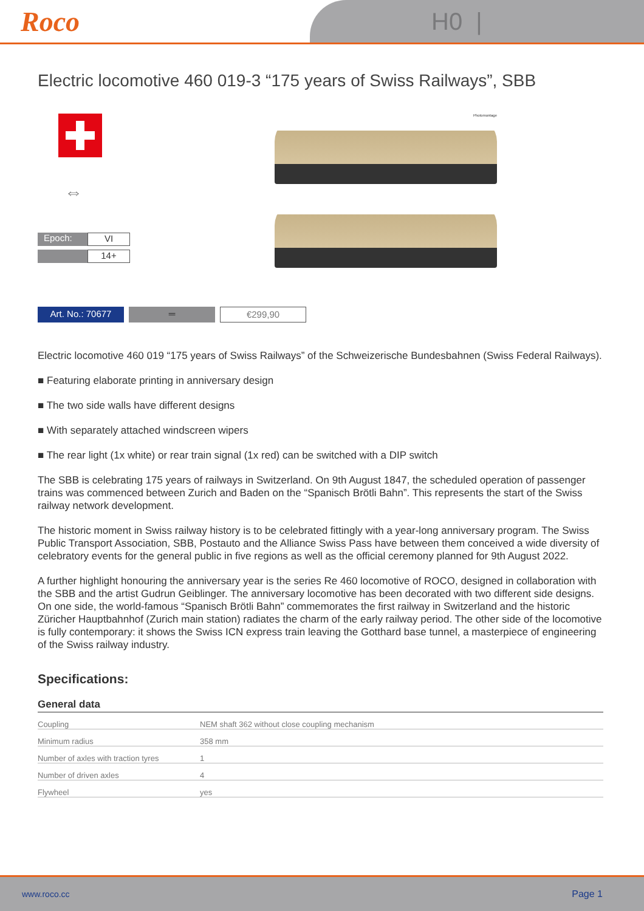Roco
H0 |
Electric locomotive 460 019-3 “175 years of Swiss Railways”, SBB
⇔
Epoch: VI
14+
Photomontage
Art. No.: 70677 ═ €299,90
Electric locomotive 460 019 “175 years of Swiss Railways” of the Schweizerische Bundesbahnen (Swiss Federal Railways).
■ Featuring elaborate printing in anniversary design
■ The two side walls have different designs
■ With separately attached windscreen wipers
■ The rear light (1x white) or rear train signal (1x red) can be switched with a DIP switch
The SBB is celebrating 175 years of railways in Switzerland. On 9th August 1847, the scheduled operation of passenger trains was commenced between Zurich and Baden on the “Spanisch Brötli Bahn”. This represents the start of the Swiss railway network development.
The historic moment in Swiss railway history is to be celebrated fittingly with a year-long anniversary program. The Swiss Public Transport Association, SBB, Postauto and the Alliance Swiss Pass have between them conceived a wide diversity of celebratory events for the general public in five regions as well as the official ceremony planned for 9th August 2022.
A further highlight honouring the anniversary year is the series Re 460 locomotive of ROCO, designed in collaboration with the SBB and the artist Gudrun Geiblinger. The anniversary locomotive has been decorated with two different side designs. On one side, the world-famous “Spanisch Brötli Bahn” commemorates the first railway in Switzerland and the historic Züricher Hauptbahnhof (Zurich main station) radiates the charm of the early railway period. The other side of the locomotive is fully contemporary: it shows the Swiss ICN express train leaving the Gotthard base tunnel, a masterpiece of engineering of the Swiss railway industry.
Specifications:
General data
| Coupling | NEM shaft 362 without close coupling mechanism |
| Minimum radius | 358 mm |
| Number of axles with traction tyres | 1 |
| Number of driven axles | 4 |
| Flywheel | yes |
www.roco.cc Page 1